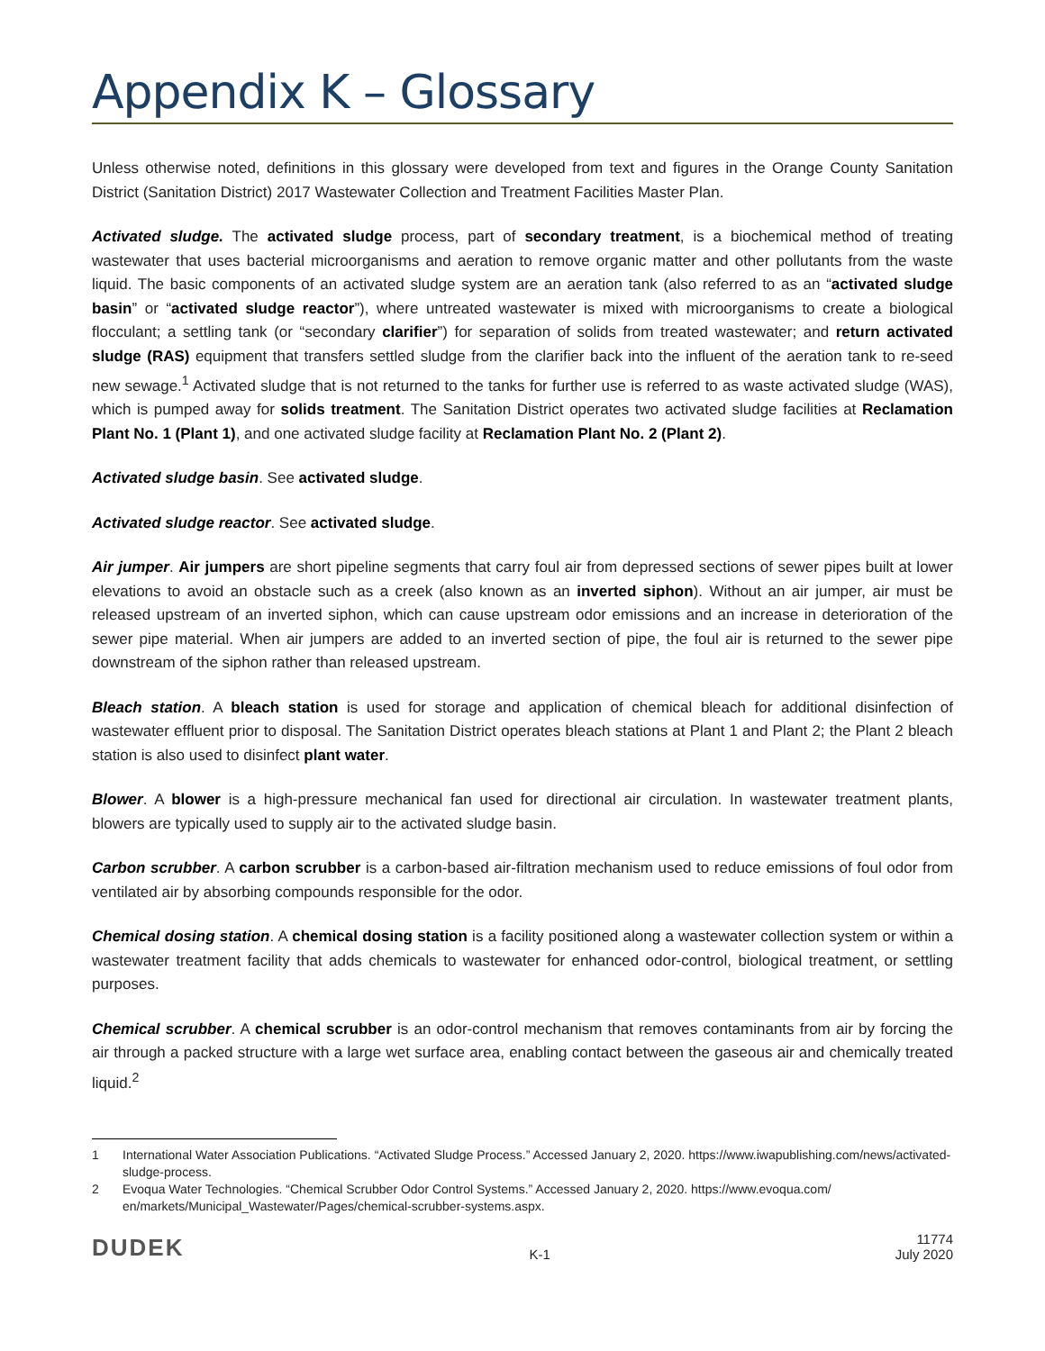Appendix K – Glossary
Unless otherwise noted, definitions in this glossary were developed from text and figures in the Orange County Sanitation District (Sanitation District) 2017 Wastewater Collection and Treatment Facilities Master Plan.
Activated sludge. The activated sludge process, part of secondary treatment, is a biochemical method of treating wastewater that uses bacterial microorganisms and aeration to remove organic matter and other pollutants from the waste liquid. The basic components of an activated sludge system are an aeration tank (also referred to as an “activated sludge basin” or “activated sludge reactor”), where untreated wastewater is mixed with microorganisms to create a biological flocculant; a settling tank (or “secondary clarifier”) for separation of solids from treated wastewater; and return activated sludge (RAS) equipment that transfers settled sludge from the clarifier back into the influent of the aeration tank to re-seed new sewage.<sup>1</sup> Activated sludge that is not returned to the tanks for further use is referred to as waste activated sludge (WAS), which is pumped away for solids treatment. The Sanitation District operates two activated sludge facilities at Reclamation Plant No. 1 (Plant 1), and one activated sludge facility at Reclamation Plant No. 2 (Plant 2).
Activated sludge basin. See activated sludge.
Activated sludge reactor. See activated sludge.
Air jumper. Air jumpers are short pipeline segments that carry foul air from depressed sections of sewer pipes built at lower elevations to avoid an obstacle such as a creek (also known as an inverted siphon). Without an air jumper, air must be released upstream of an inverted siphon, which can cause upstream odor emissions and an increase in deterioration of the sewer pipe material. When air jumpers are added to an inverted section of pipe, the foul air is returned to the sewer pipe downstream of the siphon rather than released upstream.
Bleach station. A bleach station is used for storage and application of chemical bleach for additional disinfection of wastewater effluent prior to disposal. The Sanitation District operates bleach stations at Plant 1 and Plant 2; the Plant 2 bleach station is also used to disinfect plant water.
Blower. A blower is a high-pressure mechanical fan used for directional air circulation. In wastewater treatment plants, blowers are typically used to supply air to the activated sludge basin.
Carbon scrubber. A carbon scrubber is a carbon-based air-filtration mechanism used to reduce emissions of foul odor from ventilated air by absorbing compounds responsible for the odor.
Chemical dosing station. A chemical dosing station is a facility positioned along a wastewater collection system or within a wastewater treatment facility that adds chemicals to wastewater for enhanced odor-control, biological treatment, or settling purposes.
Chemical scrubber. A chemical scrubber is an odor-control mechanism that removes contaminants from air by forcing the air through a packed structure with a large wet surface area, enabling contact between the gaseous air and chemically treated liquid.<sup>2</sup>
1 International Water Association Publications. “Activated Sludge Process.” Accessed January 2, 2020. https://www.iwapublishing.com/news/activated-sludge-process.
2 Evoqua Water Technologies. “Chemical Scrubber Odor Control Systems.” Accessed January 2, 2020. https://www.evoqua.com/ en/markets/Municipal_Wastewater/Pages/chemical-scrubber-systems.aspx.
DUDEK K-1 11774
July 2020